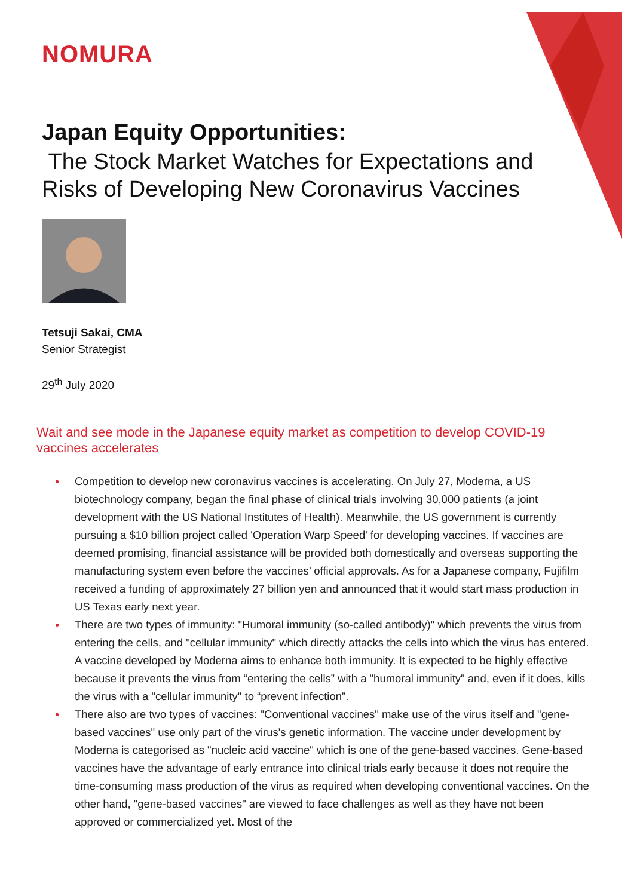NOMURA
Japan Equity Opportunities:
The Stock Market Watches for Expectations and Risks of Developing New Coronavirus Vaccines
Tetsuji Sakai, CMA
Senior Strategist
29<sup>th</sup> July 2020
Wait and see mode in the Japanese equity market as competition to develop COVID-19 vaccines accelerates
• Competition to develop new coronavirus vaccines is accelerating. On July 27, Moderna, a US biotechnology company, began the final phase of clinical trials involving 30,000 patients (a joint development with the US National Institutes of Health). Meanwhile, the US government is currently pursuing a $10 billion project called 'Operation Warp Speed' for developing vaccines. If vaccines are deemed promising, financial assistance will be provided both domestically and overseas supporting the manufacturing system even before the vaccines’ official approvals. As for a Japanese company, Fujifilm received a funding of approximately 27 billion yen and announced that it would start mass production in US Texas early next year.
• There are two types of immunity: "Humoral immunity (so-called antibody)" which prevents the virus from entering the cells, and "cellular immunity" which directly attacks the cells into which the virus has entered. A vaccine developed by Moderna aims to enhance both immunity. It is expected to be highly effective because it prevents the virus from “entering the cells” with a "humoral immunity" and, even if it does, kills the virus with a "cellular immunity" to “prevent infection”.
• There also are two types of vaccines: "Conventional vaccines" make use of the virus itself and "gene-based vaccines" use only part of the virus's genetic information. The vaccine under development by Moderna is categorised as "nucleic acid vaccine" which is one of the gene-based vaccines. Gene-based vaccines have the advantage of early entrance into clinical trials early because it does not require the time-consuming mass production of the virus as required when developing conventional vaccines. On the other hand, "gene-based vaccines" are viewed to face challenges as well as they have not been approved or commercialized yet. Most of the